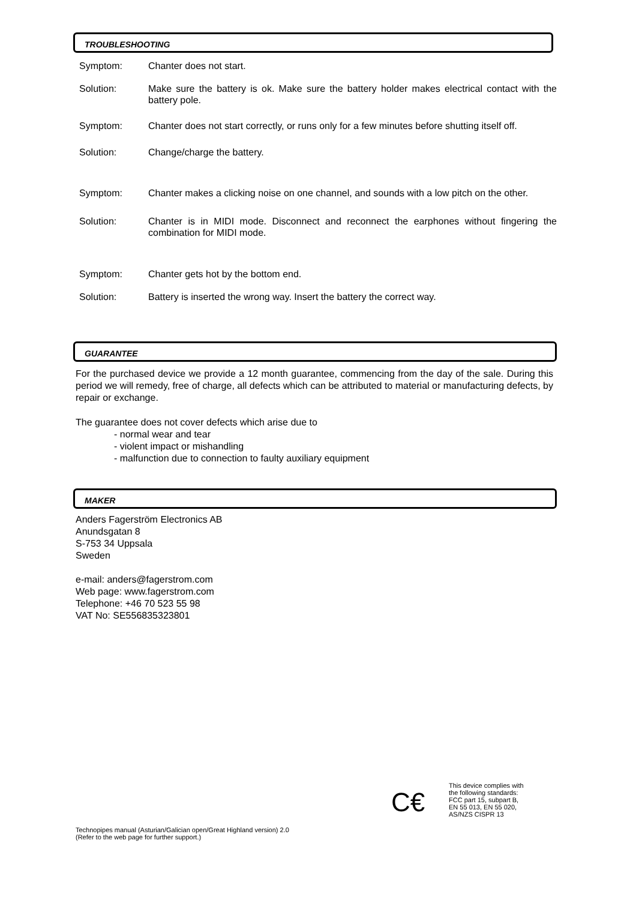TROUBLESHOOTING
Symptom: Chanter does not start.
Solution: Make sure the battery is ok. Make sure the battery holder makes electrical contact with the battery pole.
Symptom: Chanter does not start correctly, or runs only for a few minutes before shutting itself off.
Solution: Change/charge the battery.
Symptom: Chanter makes a clicking noise on one channel, and sounds with a low pitch on the other.
Solution: Chanter is in MIDI mode. Disconnect and reconnect the earphones without fingering the combination for MIDI mode.
Symptom: Chanter gets hot by the bottom end.
Solution: Battery is inserted the wrong way. Insert the battery the correct way.
GUARANTEE
For the purchased device we provide a 12 month guarantee, commencing from the day of the sale. During this period we will remedy, free of charge, all defects which can be attributed to material or manufacturing defects, by repair or exchange.
The guarantee does not cover defects which arise due to
- normal wear and tear
- violent impact or mishandling
- malfunction due to connection to faulty auxiliary equipment
MAKER
Anders Fagerström Electronics AB
Anundsgatan 8
S-753 34 Uppsala
Sweden
e-mail: anders@fagerstrom.com
Web page: www.fagerstrom.com
Telephone: +46 70 523 55 98
VAT No: SE556835323801
C€
This device complies with
the following standards:
FCC part 15, subpart B,
EN 55 013, EN 55 020,
AS/NZS CISPR 13
Technopipes manual (Asturian/Galician open/Great Highland version) 2.0
(Refer to the web page for further support.)